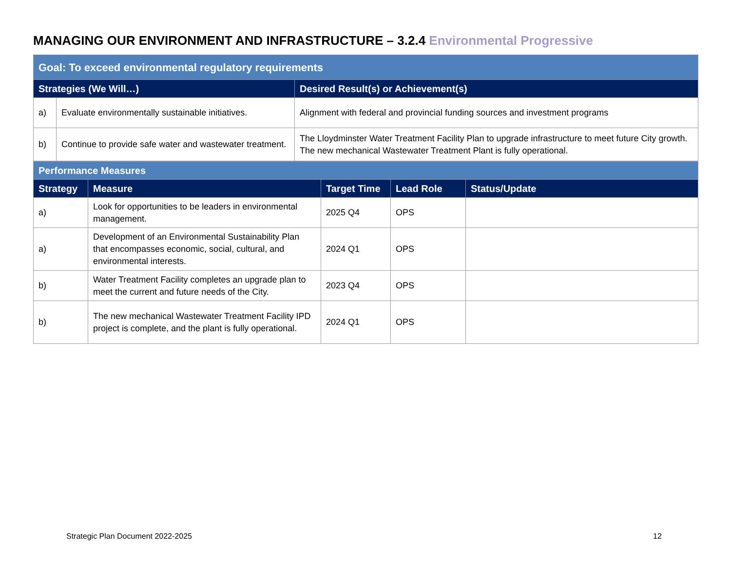MANAGING OUR ENVIRONMENT AND INFRASTRUCTURE – 3.2.4 Environmental Progressive
| Goal: To exceed environmental regulatory requirements | | |
| Strategies (We Will…) | | Desired Result(s) or Achievement(s) |
| a) | Evaluate environmentally sustainable initiatives. | Alignment with federal and provincial funding sources and investment programs |
| b) | Continue to provide safe water and wastewater treatment. | The Lloydminster Water Treatment Facility Plan to upgrade infrastructure to meet future City growth. The new mechanical Wastewater Treatment Plant is fully operational. |
| Performance Measures | | | | |
| Strategy | Measure | Target Time | Lead Role | Status/Update |
| a) | Look for opportunities to be leaders in environmental management. | 2025 Q4 | OPS | |
| a) | Development of an Environmental Sustainability Plan that encompasses economic, social, cultural, and environmental interests. | 2024 Q1 | OPS | |
| b) | Water Treatment Facility completes an upgrade plan to meet the current and future needs of the City. | 2023 Q4 | OPS | |
| b) | The new mechanical Wastewater Treatment Facility IPD project is complete, and the plant is fully operational. | 2024 Q1 | OPS | |
Strategic Plan Document 2022-2025
12